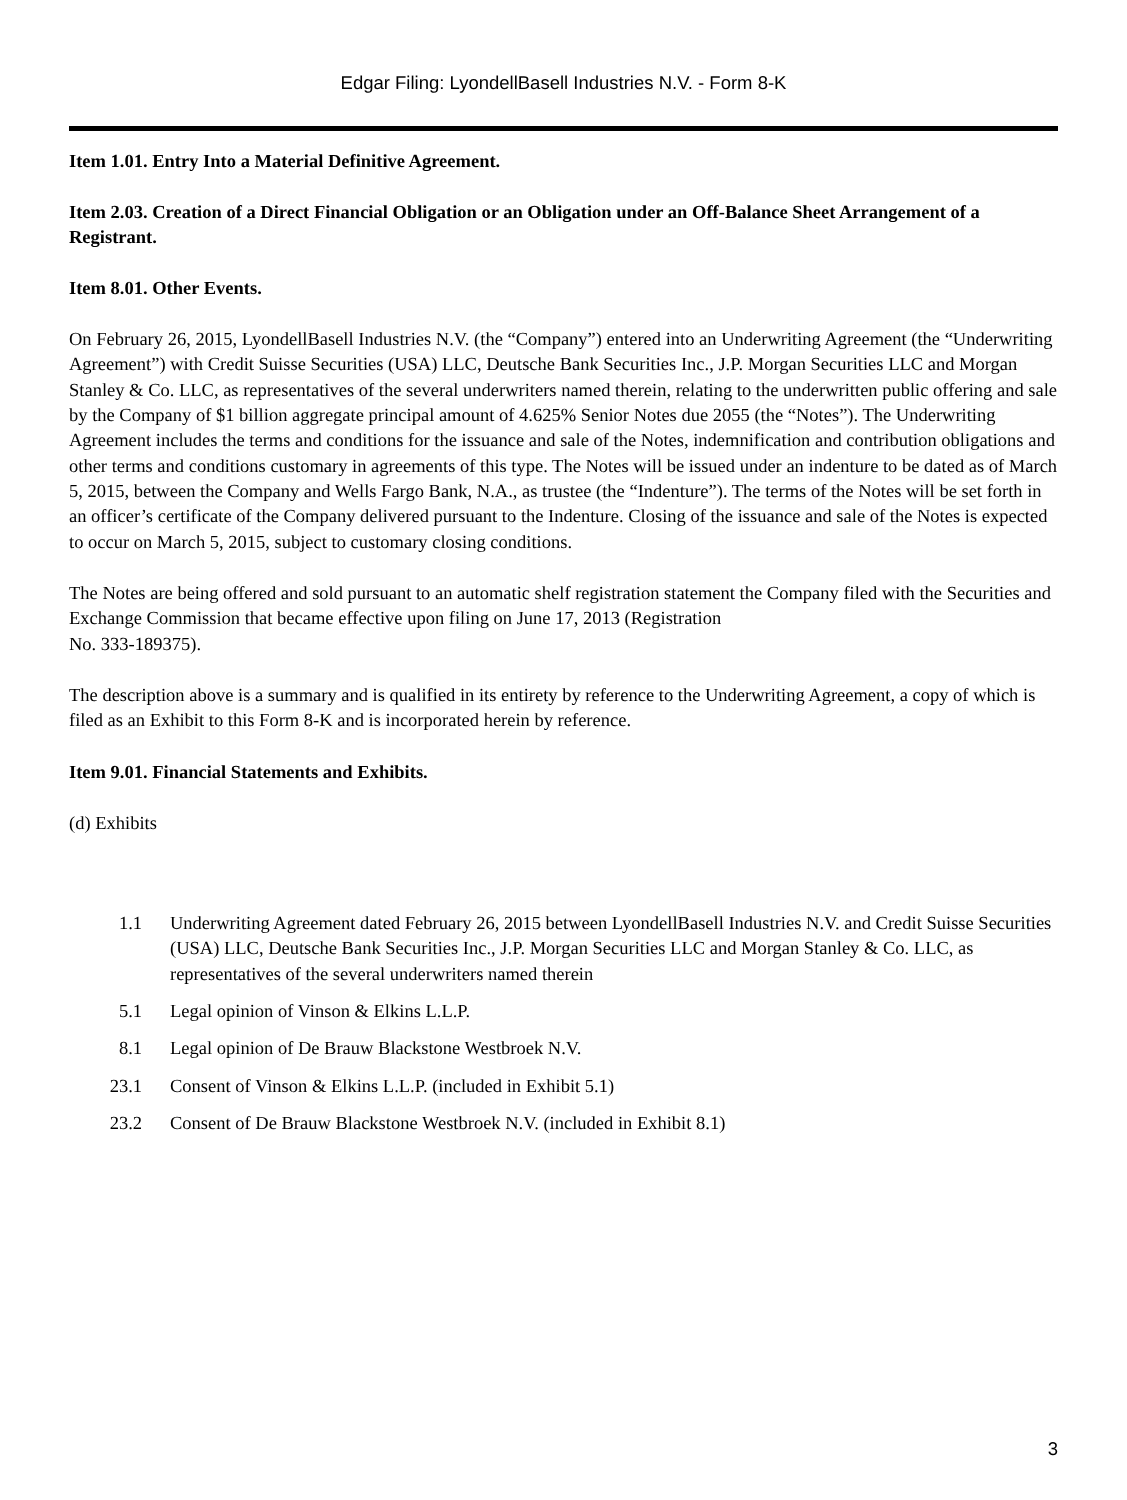Edgar Filing: LyondellBasell Industries N.V. - Form 8-K
Item 1.01. Entry Into a Material Definitive Agreement.
Item 2.03. Creation of a Direct Financial Obligation or an Obligation under an Off-Balance Sheet Arrangement of a Registrant.
Item 8.01. Other Events.
On February 26, 2015, LyondellBasell Industries N.V. (the “Company”) entered into an Underwriting Agreement (the “Underwriting Agreement”) with Credit Suisse Securities (USA) LLC, Deutsche Bank Securities Inc., J.P. Morgan Securities LLC and Morgan Stanley & Co. LLC, as representatives of the several underwriters named therein, relating to the underwritten public offering and sale by the Company of $1 billion aggregate principal amount of 4.625% Senior Notes due 2055 (the “Notes”). The Underwriting Agreement includes the terms and conditions for the issuance and sale of the Notes, indemnification and contribution obligations and other terms and conditions customary in agreements of this type. The Notes will be issued under an indenture to be dated as of March 5, 2015, between the Company and Wells Fargo Bank, N.A., as trustee (the “Indenture”). The terms of the Notes will be set forth in an officer’s certificate of the Company delivered pursuant to the Indenture. Closing of the issuance and sale of the Notes is expected to occur on March 5, 2015, subject to customary closing conditions.
The Notes are being offered and sold pursuant to an automatic shelf registration statement the Company filed with the Securities and Exchange Commission that became effective upon filing on June 17, 2013 (Registration
No. 333-189375).
The description above is a summary and is qualified in its entirety by reference to the Underwriting Agreement, a copy of which is filed as an Exhibit to this Form 8-K and is incorporated herein by reference.
Item 9.01. Financial Statements and Exhibits.
(d) Exhibits
| 1.1 | Underwriting Agreement dated February 26, 2015 between LyondellBasell Industries N.V. and Credit Suisse Securities (USA) LLC, Deutsche Bank Securities Inc., J.P. Morgan Securities LLC and Morgan Stanley & Co. LLC, as representatives of the several underwriters named therein |
| 5.1 | Legal opinion of Vinson & Elkins L.L.P. |
| 8.1 | Legal opinion of De Brauw Blackstone Westbroek N.V. |
| 23.1 | Consent of Vinson & Elkins L.L.P. (included in Exhibit 5.1) |
| 23.2 | Consent of De Brauw Blackstone Westbroek N.V. (included in Exhibit 8.1) |
3